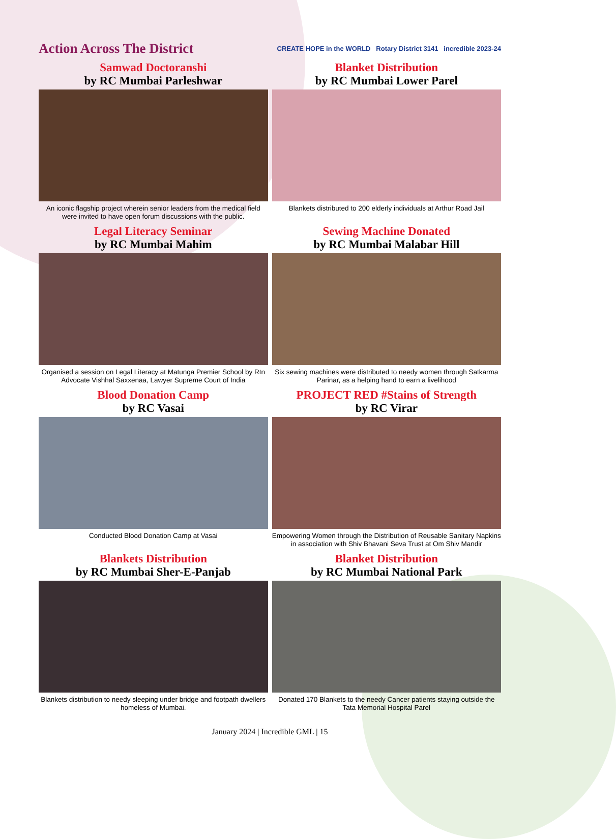Action Across The District
CREATE HOPE in the WORLD Rotary District 3141 incredible 2023-24
Samwad Doctoranshi
by RC Mumbai Parleshwar
An iconic flagship project wherein senior leaders from the medical field were invited to have open forum discussions with the public.
Blanket Distribution
by RC Mumbai Lower Parel
Blankets distributed to 200 elderly individuals at Arthur Road Jail
Legal Literacy Seminar
by RC Mumbai Mahim
Organised a session on Legal Literacy at Matunga Premier School by Rtn Advocate Vishhal Saxxenaa, Lawyer Supreme Court of India
Sewing Machine Donated
by RC Mumbai Malabar Hill
Six sewing machines were distributed to needy women through Satkarma Parinar, as a helping hand to earn a livelihood
Blood Donation Camp
by RC Vasai
Conducted Blood Donation Camp at Vasai
PROJECT RED #Stains of Strength
by RC Virar
Empowering Women through the Distribution of Reusable Sanitary Napkins in association with Shiv Bhavani Seva Trust at Om Shiv Mandir
Blankets Distribution
by RC Mumbai Sher-E-Panjab
Blankets distribution to needy sleeping under bridge and footpath dwellers homeless of Mumbai.
Blanket Distribution
by RC Mumbai National Park
Donated 170 Blankets to the needy Cancer patients staying outside the Tata Memorial Hospital Parel
January 2024 | Incredible GML | 15